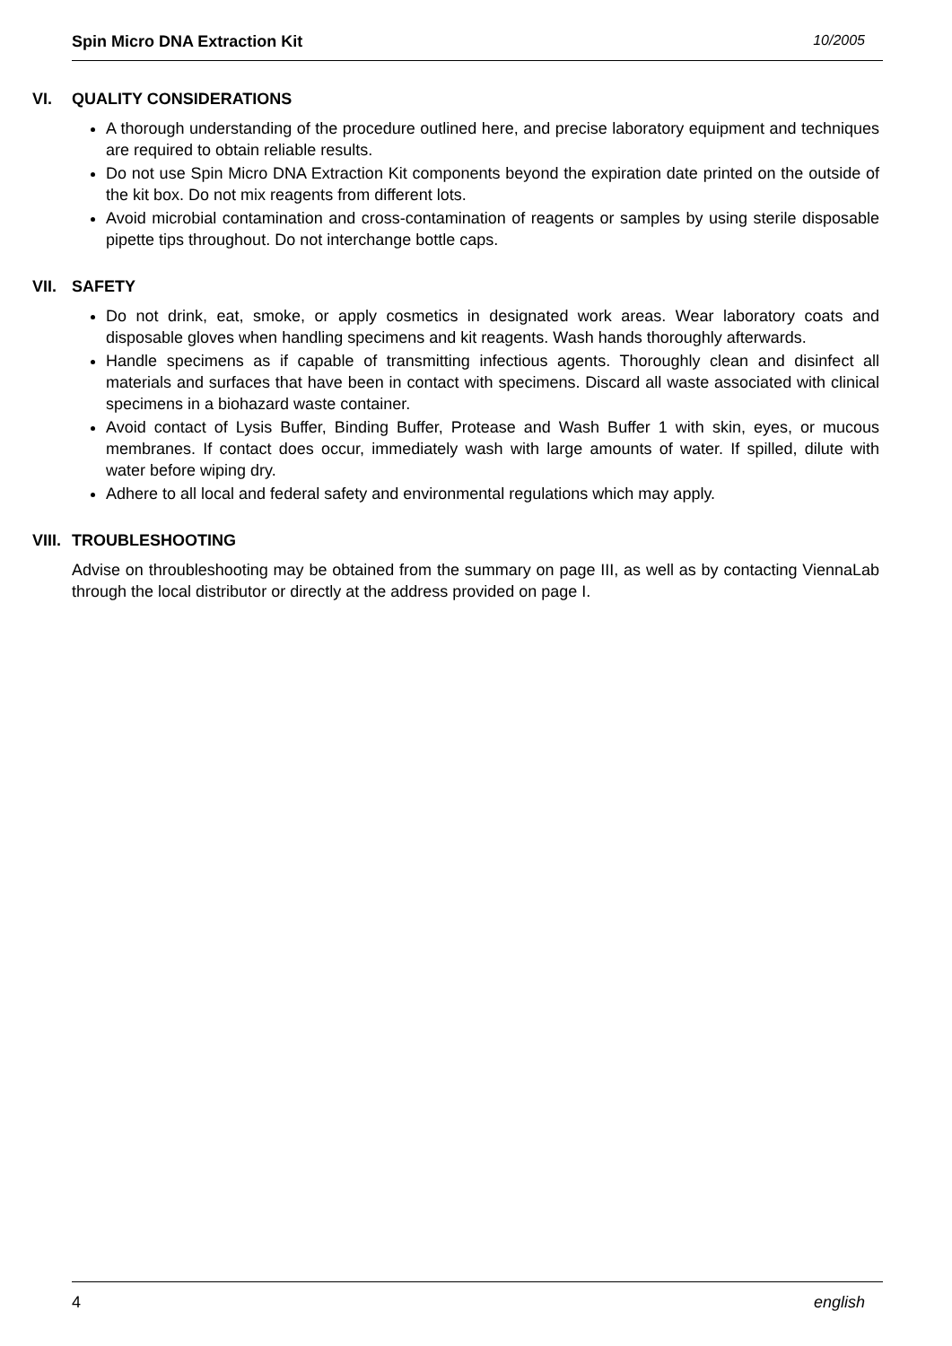Spin Micro DNA Extraction Kit 10/2005
VI. QUALITY CONSIDERATIONS
A thorough understanding of the procedure outlined here, and precise laboratory equipment and techniques are required to obtain reliable results.
Do not use Spin Micro DNA Extraction Kit components beyond the expiration date printed on the outside of the kit box. Do not mix reagents from different lots.
Avoid microbial contamination and cross-contamination of reagents or samples by using sterile disposable pipette tips throughout. Do not interchange bottle caps.
VII. SAFETY
Do not drink, eat, smoke, or apply cosmetics in designated work areas. Wear laboratory coats and disposable gloves when handling specimens and kit reagents. Wash hands thoroughly afterwards.
Handle specimens as if capable of transmitting infectious agents. Thoroughly clean and disinfect all materials and surfaces that have been in contact with specimens. Discard all waste associated with clinical specimens in a biohazard waste container.
Avoid contact of Lysis Buffer, Binding Buffer, Protease and Wash Buffer 1 with skin, eyes, or mucous membranes. If contact does occur, immediately wash with large amounts of water. If spilled, dilute with water before wiping dry.
Adhere to all local and federal safety and environmental regulations which may apply.
VIII. TROUBLESHOOTING
Advise on throubleshooting may be obtained from the summary on page III, as well as by contacting ViennaLab through the local distributor or directly at the address provided on page I.
4 english